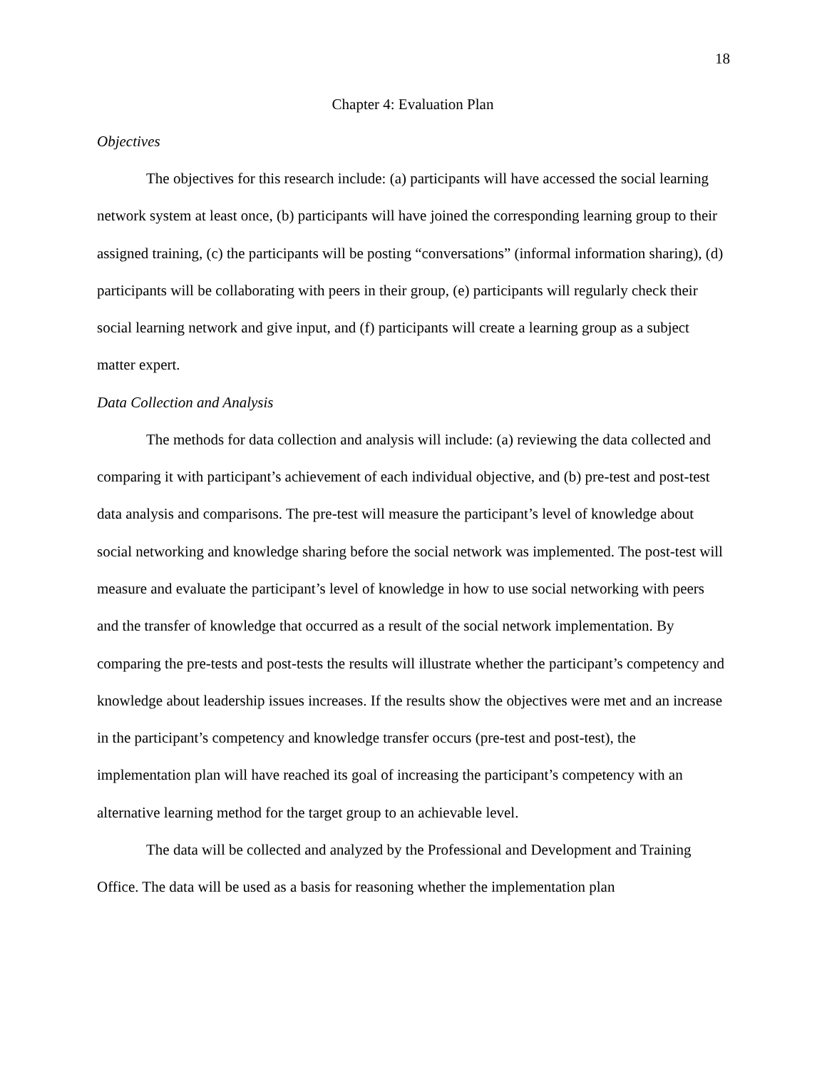18
Chapter 4: Evaluation Plan
Objectives
The objectives for this research include: (a) participants will have accessed the social learning network system at least once, (b) participants will have joined the corresponding learning group to their assigned training, (c) the participants will be posting “conversations” (informal information sharing), (d) participants will be collaborating with peers in their group, (e) participants will regularly check their social learning network and give input, and (f) participants will create a learning group as a subject matter expert.
Data Collection and Analysis
The methods for data collection and analysis will include: (a) reviewing the data collected and comparing it with participant’s achievement of each individual objective, and (b) pre-test and post-test data analysis and comparisons. The pre-test will measure the participant’s level of knowledge about social networking and knowledge sharing before the social network was implemented. The post-test will measure and evaluate the participant’s level of knowledge in how to use social networking with peers and the transfer of knowledge that occurred as a result of the social network implementation. By comparing the pre-tests and post-tests the results will illustrate whether the participant’s competency and knowledge about leadership issues increases. If the results show the objectives were met and an increase in the participant’s competency and knowledge transfer occurs (pre-test and post-test), the implementation plan will have reached its goal of increasing the participant’s competency with an alternative learning method for the target group to an achievable level.
The data will be collected and analyzed by the Professional and Development and Training Office. The data will be used as a basis for reasoning whether the implementation plan